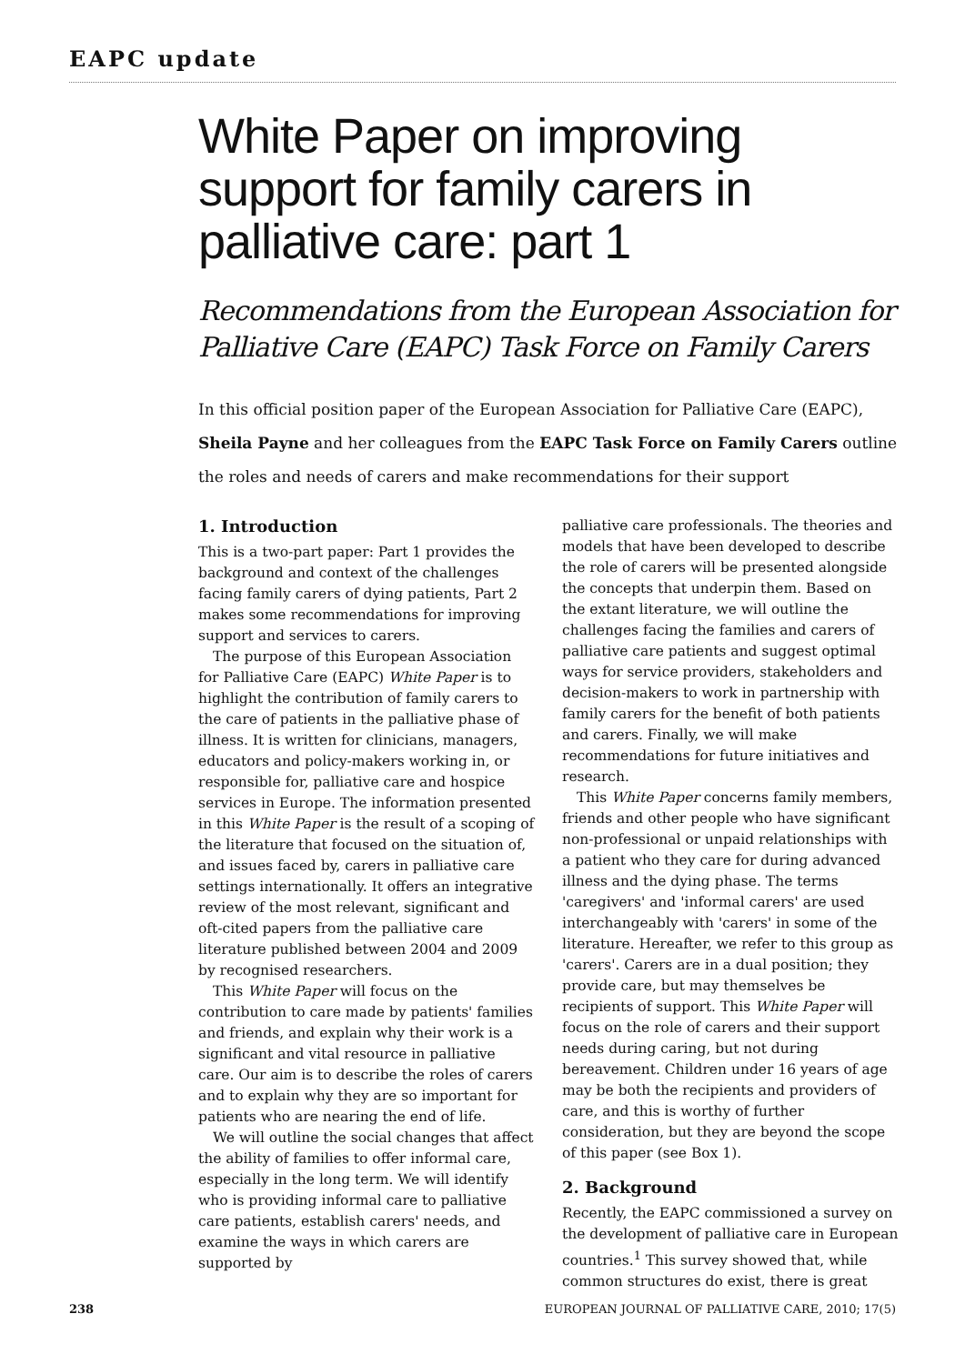EAPC update
White Paper on improving support for family carers in palliative care: part 1
Recommendations from the European Association for Palliative Care (EAPC) Task Force on Family Carers
In this official position paper of the European Association for Palliative Care (EAPC), Sheila Payne and her colleagues from the EAPC Task Force on Family Carers outline the roles and needs of carers and make recommendations for their support
1. Introduction
This is a two-part paper: Part 1 provides the background and context of the challenges facing family carers of dying patients, Part 2 makes some recommendations for improving support and services to carers.
The purpose of this European Association for Palliative Care (EAPC) White Paper is to highlight the contribution of family carers to the care of patients in the palliative phase of illness. It is written for clinicians, managers, educators and policy-makers working in, or responsible for, palliative care and hospice services in Europe. The information presented in this White Paper is the result of a scoping of the literature that focused on the situation of, and issues faced by, carers in palliative care settings internationally. It offers an integrative review of the most relevant, significant and oft-cited papers from the palliative care literature published between 2004 and 2009 by recognised researchers.
This White Paper will focus on the contribution to care made by patients' families and friends, and explain why their work is a significant and vital resource in palliative care. Our aim is to describe the roles of carers and to explain why they are so important for patients who are nearing the end of life.
We will outline the social changes that affect the ability of families to offer informal care, especially in the long term. We will identify who is providing informal care to palliative care patients, establish carers' needs, and examine the ways in which carers are supported by
palliative care professionals. The theories and models that have been developed to describe the role of carers will be presented alongside the concepts that underpin them. Based on the extant literature, we will outline the challenges facing the families and carers of palliative care patients and suggest optimal ways for service providers, stakeholders and decision-makers to work in partnership with family carers for the benefit of both patients and carers. Finally, we will make recommendations for future initiatives and research.
This White Paper concerns family members, friends and other people who have significant non-professional or unpaid relationships with a patient who they care for during advanced illness and the dying phase. The terms 'caregivers' and 'informal carers' are used interchangeably with 'carers' in some of the literature. Hereafter, we refer to this group as 'carers'. Carers are in a dual position; they provide care, but may themselves be recipients of support. This White Paper will focus on the role of carers and their support needs during caring, but not during bereavement. Children under 16 years of age may be both the recipients and providers of care, and this is worthy of further consideration, but they are beyond the scope of this paper (see Box 1).
2. Background
Recently, the EAPC commissioned a survey on the development of palliative care in European countries.<sup>1</sup> This survey showed that, while common structures do exist, there is great
238 EUROPEAN JOURNAL OF PALLIATIVE CARE, 2010; 17(5)